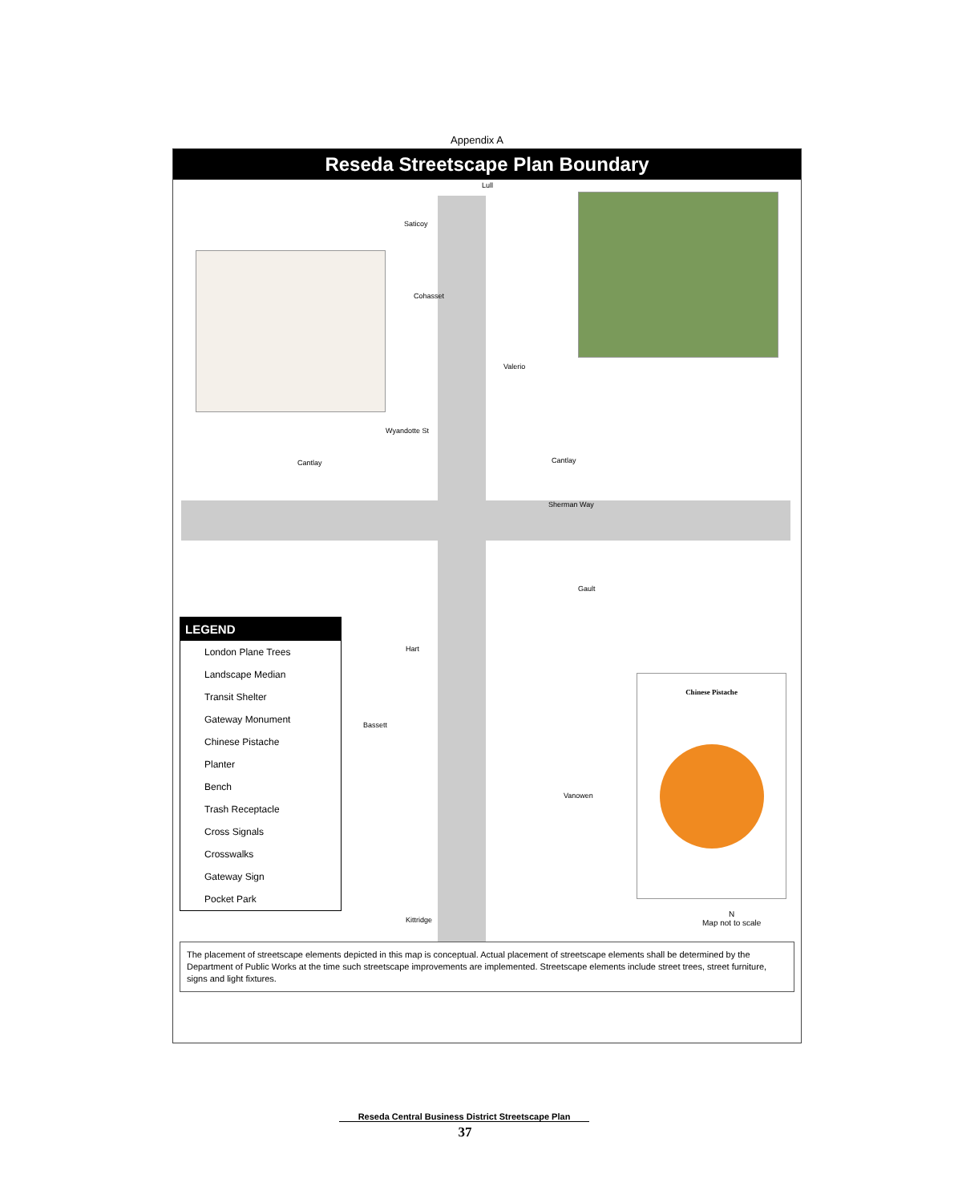Appendix A
Reseda Streetscape Plan Boundary
Chinese Pistache
Lull
Saticoy
Cohasset
Valerio
Wyandotte St
Cantlay Cantlay
Sherman Way
Gault
Hart
Bassett
Vanowen
Kittridge
LEGEND
London Plane Trees
Landscape Median
Transit Shelter
Gateway Monument
Chinese Pistache
Planter
Bench
Trash Receptacle
Cross Signals
Crosswalks
Gateway Sign
Pocket Park
N
Map not to scale
The placement of streetscape elements depicted in this map is conceptual. Actual placement of streetscape elements shall be determined by the Department of Public Works at the time such streetscape improvements are implemented. Streetscape elements include street trees, street furniture, signs and light fixtures.
Reseda Central Business District Streetscape Plan
37